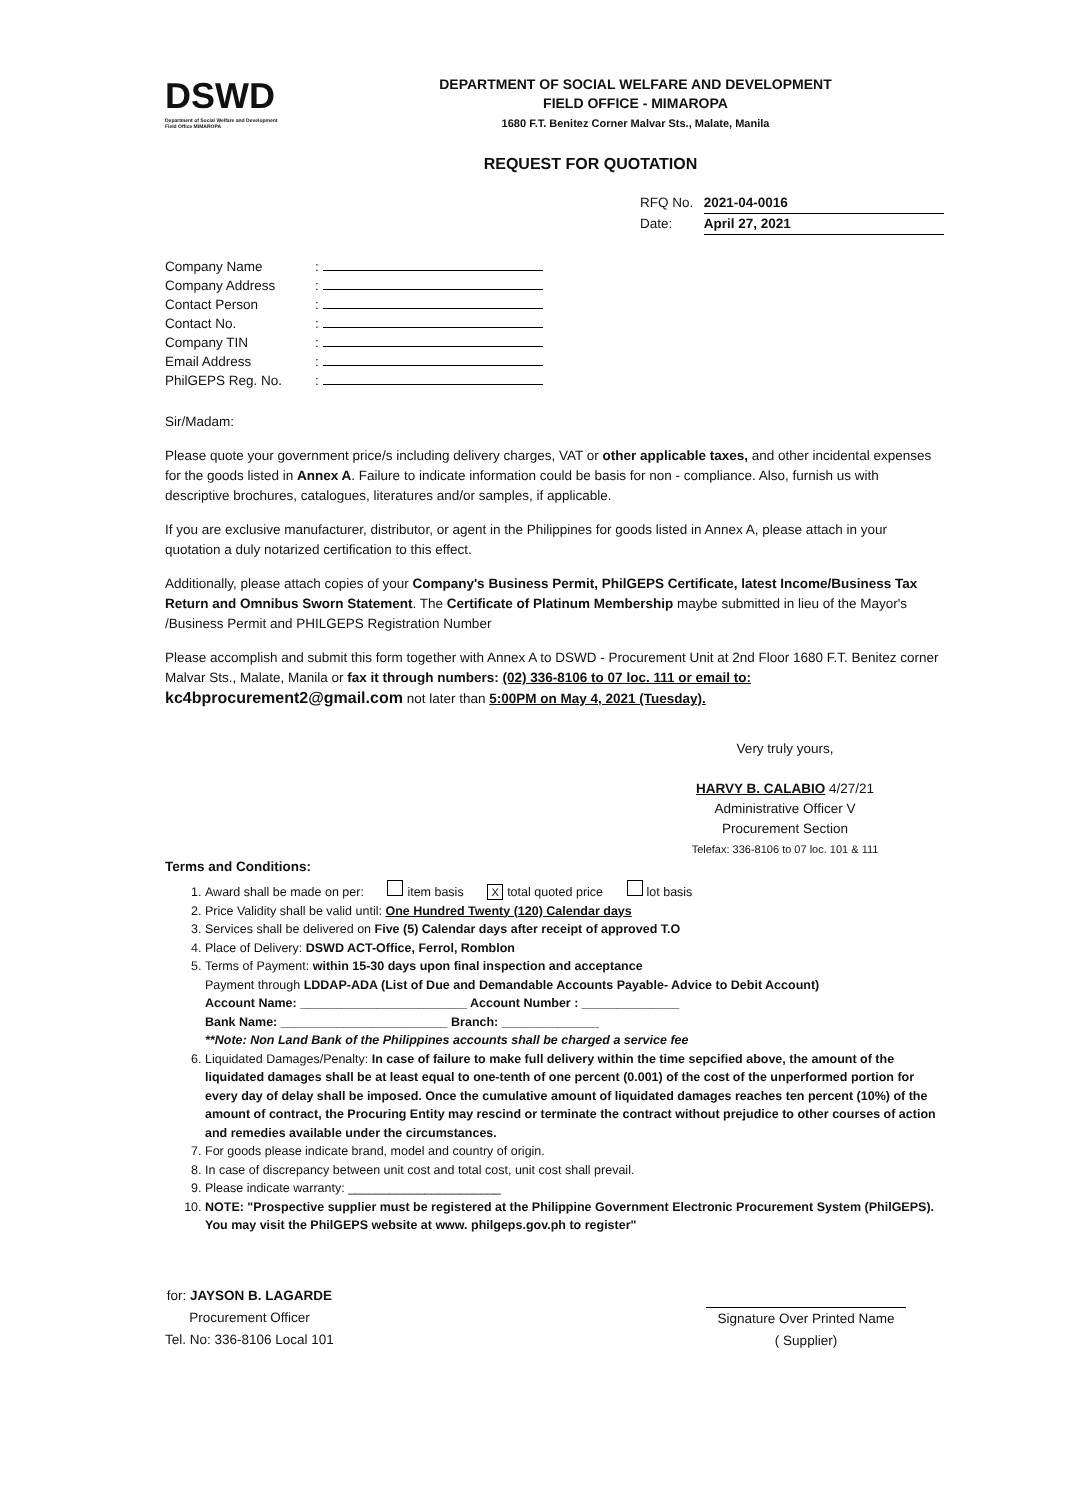DSWD
Department of Social Welfare and Development
Field Office MIMAROPA
DEPARTMENT OF SOCIAL WELFARE AND DEVELOPMENT
FIELD OFFICE - MIMAROPA
1680 F.T. Benitez Corner Malvar Sts., Malate, Manila
REQUEST FOR QUOTATION
RFQ No. 2021-04-0016
Date: April 27, 2021
| Company Name | : |
| Company Address | : |
| Contact Person | : |
| Contact No. | : |
| Company TIN | : |
| Email Address | : |
| PhilGEPS Reg. No. | : |
Sir/Madam:
Please quote your government price/s including delivery charges, VAT or other applicable taxes, and other incidental expenses for the goods listed in Annex A. Failure to indicate information could be basis for non - compliance. Also, furnish us with descriptive brochures, catalogues, literatures and/or samples, if applicable.
If you are exclusive manufacturer, distributor, or agent in the Philippines for goods listed in Annex A, please attach in your quotation a duly notarized certification to this effect.
Additionally, please attach copies of your Company's Business Permit, PhilGEPS Certificate, latest Income/Business Tax Return and Omnibus Sworn Statement. The Certificate of Platinum Membership maybe submitted in lieu of the Mayor's /Business Permit and PHILGEPS Registration Number
Please accomplish and submit this form together with Annex A to DSWD - Procurement Unit at 2nd Floor 1680 F.T. Benitez corner Malvar Sts., Malate, Manila or fax it through numbers: (02) 336-8106 to 07 loc. 111 or email to:
kc4bprocurement2@gmail.com not later than 5:00PM on May 4, 2021 (Tuesday).
Very truly yours,
HARVY B. CALABIO 4/27/21
Administrative Officer V
Procurement Section
Telefax: 336-8106 to 07 loc. 101 & 111
Terms and Conditions:
1. Award shall be made on per: item basis X total quoted price lot basis
2. Price Validity shall be valid until: One Hundred Twenty (120) Calendar days
3. Services shall be delivered on Five (5) Calendar days after receipt of approved T.O
4. Place of Delivery: DSWD ACT-Office, Ferrol, Romblon
5. Terms of Payment: within 15-30 days upon final inspection and acceptance
Payment through LDDAP-ADA (List of Due and Demandable Accounts Payable- Advice to Debit Account)
Account Name: ________________________ Account Number : ______________
Bank Name: ________________________ Branch: ______________
**Note: Non Land Bank of the Philippines accounts shall be charged a service fee
6. Liquidated Damages/Penalty: In case of failure to make full delivery within the time sepcified above, the amount of the liquidated damages shall be at least equal to one-tenth of one percent (0.001) of the cost of the unperformed portion for every day of delay shall be imposed. Once the cumulative amount of liquidated damages reaches ten percent (10%) of the amount of contract, the Procuring Entity may rescind or terminate the contract without prejudice to other courses of action and remedies available under the circumstances.
7. For goods please indicate brand, model and country of origin.
8. In case of discrepancy between unit cost and total cost, unit cost shall prevail.
9. Please indicate warranty: ______________________
10. NOTE: "Prospective supplier must be registered at the Philippine Government Electronic Procurement System (PhilGEPS). You may visit the PhilGEPS website at www. philgeps.gov.ph to register"
for: JAYSON B. LAGARDE
Procurement Officer
Tel. No: 336-8106 Local 101
Signature Over Printed Name
( Supplier)